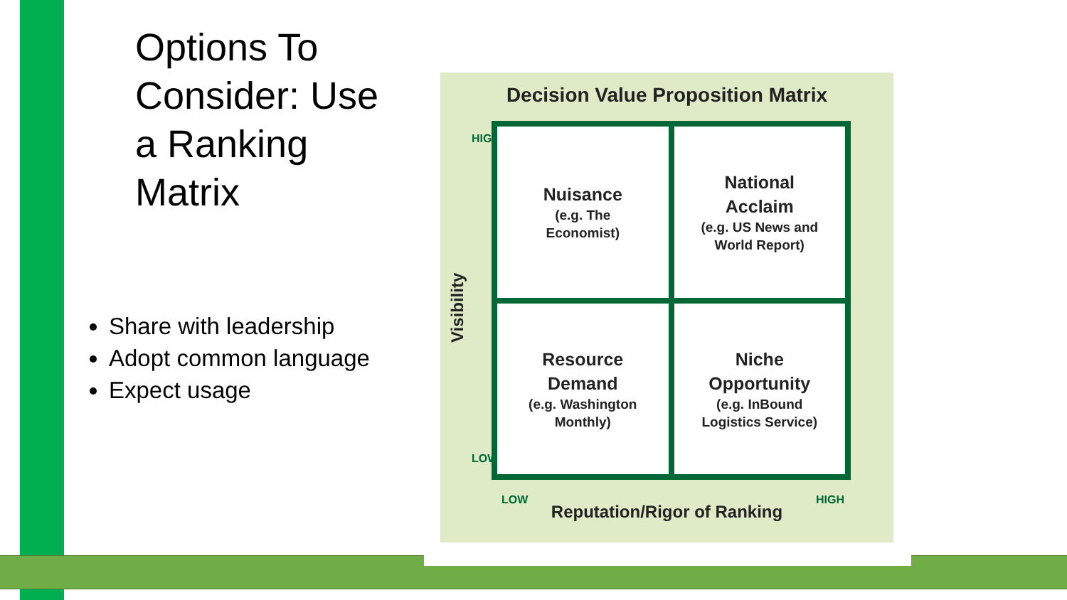Options To Consider: Use a Ranking Matrix
Share with leadership
Adopt common language
Expect usage
Decision Value Proposition Matrix
Visibility
HIGH
LOW
Nuisance
(e.g. The
Economist)
National
Acclaim
(e.g. US News and
World Report)
Resource
Demand
(e.g. Washington
Monthly)
Niche
Opportunity
(e.g. InBound
Logistics Service)
LOW HIGH
Reputation/Rigor of Ranking